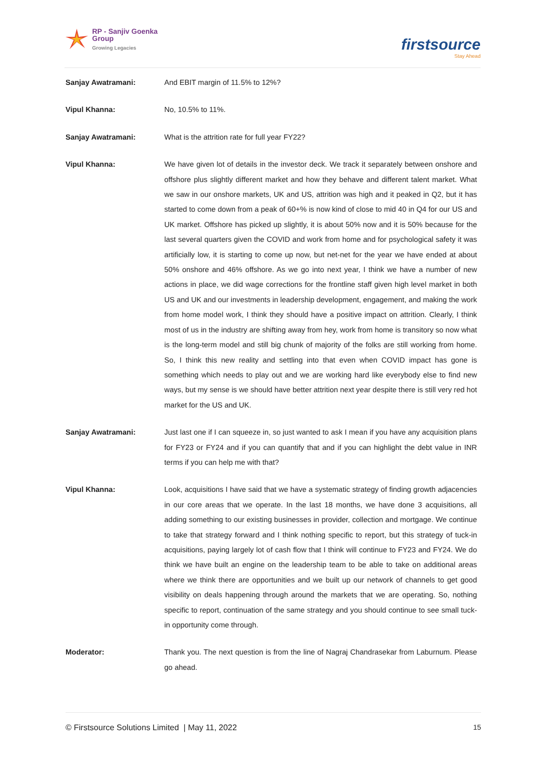RP - Sanjiv Goenka
Group
Growing Legacies
firstsource
Stay Ahead
Sanjay Awatramani: And EBIT margin of 11.5% to 12%?
Vipul Khanna: No, 10.5% to 11%.
Sanjay Awatramani: What is the attrition rate for full year FY22?
Vipul Khanna: We have given lot of details in the investor deck. We track it separately between onshore and offshore plus slightly different market and how they behave and different talent market. What we saw in our onshore markets, UK and US, attrition was high and it peaked in Q2, but it has started to come down from a peak of 60+% is now kind of close to mid 40 in Q4 for our US and UK market. Offshore has picked up slightly, it is about 50% now and it is 50% because for the last several quarters given the COVID and work from home and for psychological safety it was artificially low, it is starting to come up now, but net-net for the year we have ended at about 50% onshore and 46% offshore. As we go into next year, I think we have a number of new actions in place, we did wage corrections for the frontline staff given high level market in both US and UK and our investments in leadership development, engagement, and making the work from home model work, I think they should have a positive impact on attrition. Clearly, I think most of us in the industry are shifting away from hey, work from home is transitory so now what is the long-term model and still big chunk of majority of the folks are still working from home. So, I think this new reality and settling into that even when COVID impact has gone is something which needs to play out and we are working hard like everybody else to find new ways, but my sense is we should have better attrition next year despite there is still very red hot market for the US and UK.
Sanjay Awatramani: Just last one if I can squeeze in, so just wanted to ask I mean if you have any acquisition plans for FY23 or FY24 and if you can quantify that and if you can highlight the debt value in INR terms if you can help me with that?
Vipul Khanna: Look, acquisitions I have said that we have a systematic strategy of finding growth adjacencies in our core areas that we operate. In the last 18 months, we have done 3 acquisitions, all adding something to our existing businesses in provider, collection and mortgage. We continue to take that strategy forward and I think nothing specific to report, but this strategy of tuck-in acquisitions, paying largely lot of cash flow that I think will continue to FY23 and FY24. We do think we have built an engine on the leadership team to be able to take on additional areas where we think there are opportunities and we built up our network of channels to get good visibility on deals happening through around the markets that we are operating. So, nothing specific to report, continuation of the same strategy and you should continue to see small tuck-in opportunity come through.
Moderator: Thank you. The next question is from the line of Nagraj Chandrasekar from Laburnum. Please go ahead.
© Firstsource Solutions Limited | May 11, 2022 15